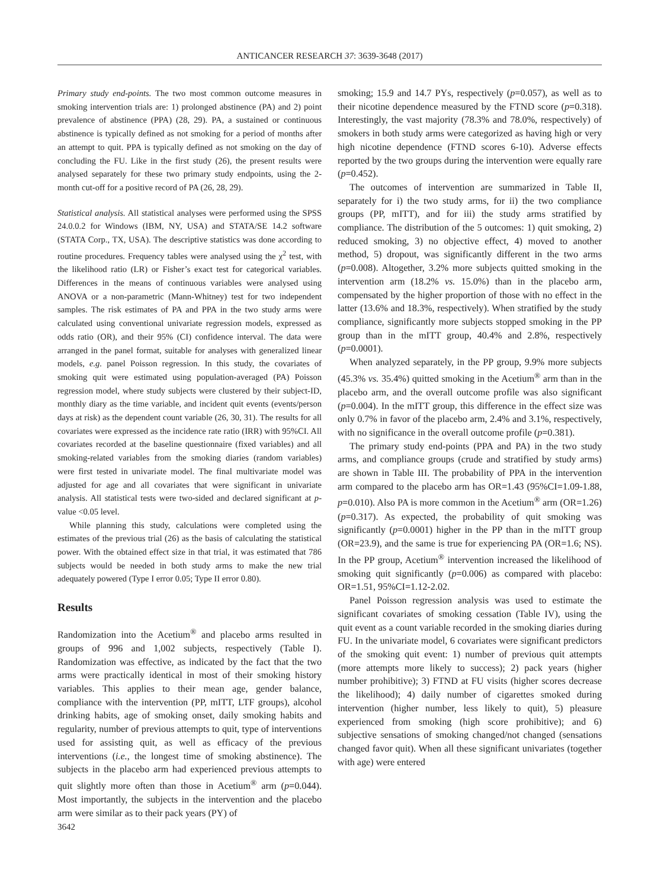ANTICANCER RESEARCH 37: 3639-3648 (2017)
Primary study end-points. The two most common outcome measures in smoking intervention trials are: 1) prolonged abstinence (PA) and 2) point prevalence of abstinence (PPA) (28, 29). PA, a sustained or continuous abstinence is typically defined as not smoking for a period of months after an attempt to quit. PPA is typically defined as not smoking on the day of concluding the FU. Like in the first study (26), the present results were analysed separately for these two primary study endpoints, using the 2-month cut-off for a positive record of PA (26, 28, 29).
Statistical analysis. All statistical analyses were performed using the SPSS 24.0.0.2 for Windows (IBM, NY, USA) and STATA/SE 14.2 software (STATA Corp., TX, USA). The descriptive statistics was done according to routine procedures. Frequency tables were analysed using the χ<sup>2</sup> test, with the likelihood ratio (LR) or Fisher’s exact test for categorical variables. Differences in the means of continuous variables were analysed using ANOVA or a non-parametric (Mann-Whitney) test for two independent samples. The risk estimates of PA and PPA in the two study arms were calculated using conventional univariate regression models, expressed as odds ratio (OR), and their 95% (CI) confidence interval. The data were arranged in the panel format, suitable for analyses with generalized linear models, e.g. panel Poisson regression. In this study, the covariates of smoking quit were estimated using population-averaged (PA) Poisson regression model, where study subjects were clustered by their subject-ID, monthly diary as the time variable, and incident quit events (events/person days at risk) as the dependent count variable (26, 30, 31). The results for all covariates were expressed as the incidence rate ratio (IRR) with 95%CI. All covariates recorded at the baseline questionnaire (fixed variables) and all smoking-related variables from the smoking diaries (random variables) were first tested in univariate model. The final multivariate model was adjusted for age and all covariates that were significant in univariate analysis. All statistical tests were two-sided and declared significant at p-value <0.05 level.
While planning this study, calculations were completed using the estimates of the previous trial (26) as the basis of calculating the statistical power. With the obtained effect size in that trial, it was estimated that 786 subjects would be needed in both study arms to make the new trial adequately powered (Type I error 0.05; Type II error 0.80).
Results
Randomization into the Acetium<sup>®</sup> and placebo arms resulted in groups of 996 and 1,002 subjects, respectively (Table I). Randomization was effective, as indicated by the fact that the two arms were practically identical in most of their smoking history variables. This applies to their mean age, gender balance, compliance with the intervention (PP, mITT, LTF groups), alcohol drinking habits, age of smoking onset, daily smoking habits and regularity, number of previous attempts to quit, type of interventions used for assisting quit, as well as efficacy of the previous interventions (i.e., the longest time of smoking abstinence). The subjects in the placebo arm had experienced previous attempts to quit slightly more often than those in Acetium<sup>®</sup> arm (p=0.044). Most importantly, the subjects in the intervention and the placebo arm were similar as to their pack years (PY) of
3642
smoking; 15.9 and 14.7 PYs, respectively (p=0.057), as well as to their nicotine dependence measured by the FTND score (p=0.318). Interestingly, the vast majority (78.3% and 78.0%, respectively) of smokers in both study arms were categorized as having high or very high nicotine dependence (FTND scores 6-10). Adverse effects reported by the two groups during the intervention were equally rare (p=0.452).
The outcomes of intervention are summarized in Table II, separately for i) the two study arms, for ii) the two compliance groups (PP, mITT), and for iii) the study arms stratified by compliance. The distribution of the 5 outcomes: 1) quit smoking, 2) reduced smoking, 3) no objective effect, 4) moved to another method, 5) dropout, was significantly different in the two arms (p=0.008). Altogether, 3.2% more subjects quitted smoking in the intervention arm (18.2% vs. 15.0%) than in the placebo arm, compensated by the higher proportion of those with no effect in the latter (13.6% and 18.3%, respectively). When stratified by the study compliance, significantly more subjects stopped smoking in the PP group than in the mITT group, 40.4% and 2.8%, respectively (p=0.0001).
When analyzed separately, in the PP group, 9.9% more subjects (45.3% vs. 35.4%) quitted smoking in the Acetium<sup>®</sup> arm than in the placebo arm, and the overall outcome profile was also significant (p=0.004). In the mITT group, this difference in the effect size was only 0.7% in favor of the placebo arm, 2.4% and 3.1%, respectively, with no significance in the overall outcome profile (p=0.381).
The primary study end-points (PPA and PA) in the two study arms, and compliance groups (crude and stratified by study arms) are shown in Table III. The probability of PPA in the intervention arm compared to the placebo arm has OR=1.43 (95%CI=1.09-1.88, p=0.010). Also PA is more common in the Acetium<sup>®</sup> arm (OR=1.26) (p=0.317). As expected, the probability of quit smoking was significantly (p=0.0001) higher in the PP than in the mITT group (OR=23.9), and the same is true for experiencing PA (OR=1.6; NS). In the PP group, Acetium<sup>®</sup> intervention increased the likelihood of smoking quit significantly (p=0.006) as compared with placebo: OR=1.51, 95%CI=1.12-2.02.
Panel Poisson regression analysis was used to estimate the significant covariates of smoking cessation (Table IV), using the quit event as a count variable recorded in the smoking diaries during FU. In the univariate model, 6 covariates were significant predictors of the smoking quit event: 1) number of previous quit attempts (more attempts more likely to success); 2) pack years (higher number prohibitive); 3) FTND at FU visits (higher scores decrease the likelihood); 4) daily number of cigarettes smoked during intervention (higher number, less likely to quit), 5) pleasure experienced from smoking (high score prohibitive); and 6) subjective sensations of smoking changed/not changed (sensations changed favor quit). When all these significant univariates (together with age) were entered